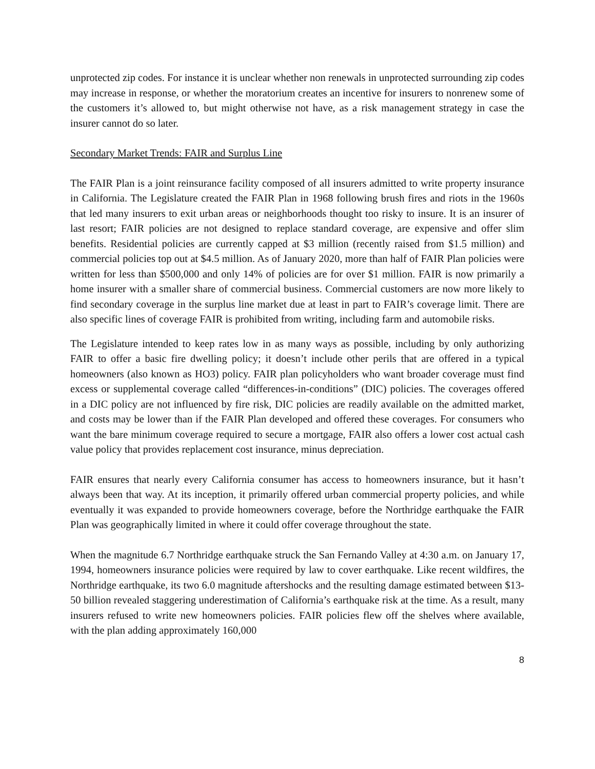unprotected zip codes. For instance it is unclear whether non renewals in unprotected surrounding zip codes may increase in response, or whether the moratorium creates an incentive for insurers to nonrenew some of the customers it’s allowed to, but might otherwise not have, as a risk management strategy in case the insurer cannot do so later.
Secondary Market Trends: FAIR and Surplus Line
The FAIR Plan is a joint reinsurance facility composed of all insurers admitted to write property insurance in California. The Legislature created the FAIR Plan in 1968 following brush fires and riots in the 1960s that led many insurers to exit urban areas or neighborhoods thought too risky to insure. It is an insurer of last resort; FAIR policies are not designed to replace standard coverage, are expensive and offer slim benefits. Residential policies are currently capped at $3 million (recently raised from $1.5 million) and commercial policies top out at $4.5 million. As of January 2020, more than half of FAIR Plan policies were written for less than $500,000 and only 14% of policies are for over $1 million. FAIR is now primarily a home insurer with a smaller share of commercial business. Commercial customers are now more likely to find secondary coverage in the surplus line market due at least in part to FAIR’s coverage limit. There are also specific lines of coverage FAIR is prohibited from writing, including farm and automobile risks.
The Legislature intended to keep rates low in as many ways as possible, including by only authorizing FAIR to offer a basic fire dwelling policy; it doesn’t include other perils that are offered in a typical homeowners (also known as HO3) policy. FAIR plan policyholders who want broader coverage must find excess or supplemental coverage called “differences-in-conditions” (DIC) policies. The coverages offered in a DIC policy are not influenced by fire risk, DIC policies are readily available on the admitted market, and costs may be lower than if the FAIR Plan developed and offered these coverages. For consumers who want the bare minimum coverage required to secure a mortgage, FAIR also offers a lower cost actual cash value policy that provides replacement cost insurance, minus depreciation.
FAIR ensures that nearly every California consumer has access to homeowners insurance, but it hasn’t always been that way. At its inception, it primarily offered urban commercial property policies, and while eventually it was expanded to provide homeowners coverage, before the Northridge earthquake the FAIR Plan was geographically limited in where it could offer coverage throughout the state.
When the magnitude 6.7 Northridge earthquake struck the San Fernando Valley at 4:30 a.m. on January 17, 1994, homeowners insurance policies were required by law to cover earthquake. Like recent wildfires, the Northridge earthquake, its two 6.0 magnitude aftershocks and the resulting damage estimated between $13-50 billion revealed staggering underestimation of California’s earthquake risk at the time. As a result, many insurers refused to write new homeowners policies. FAIR policies flew off the shelves where available, with the plan adding approximately 160,000
8